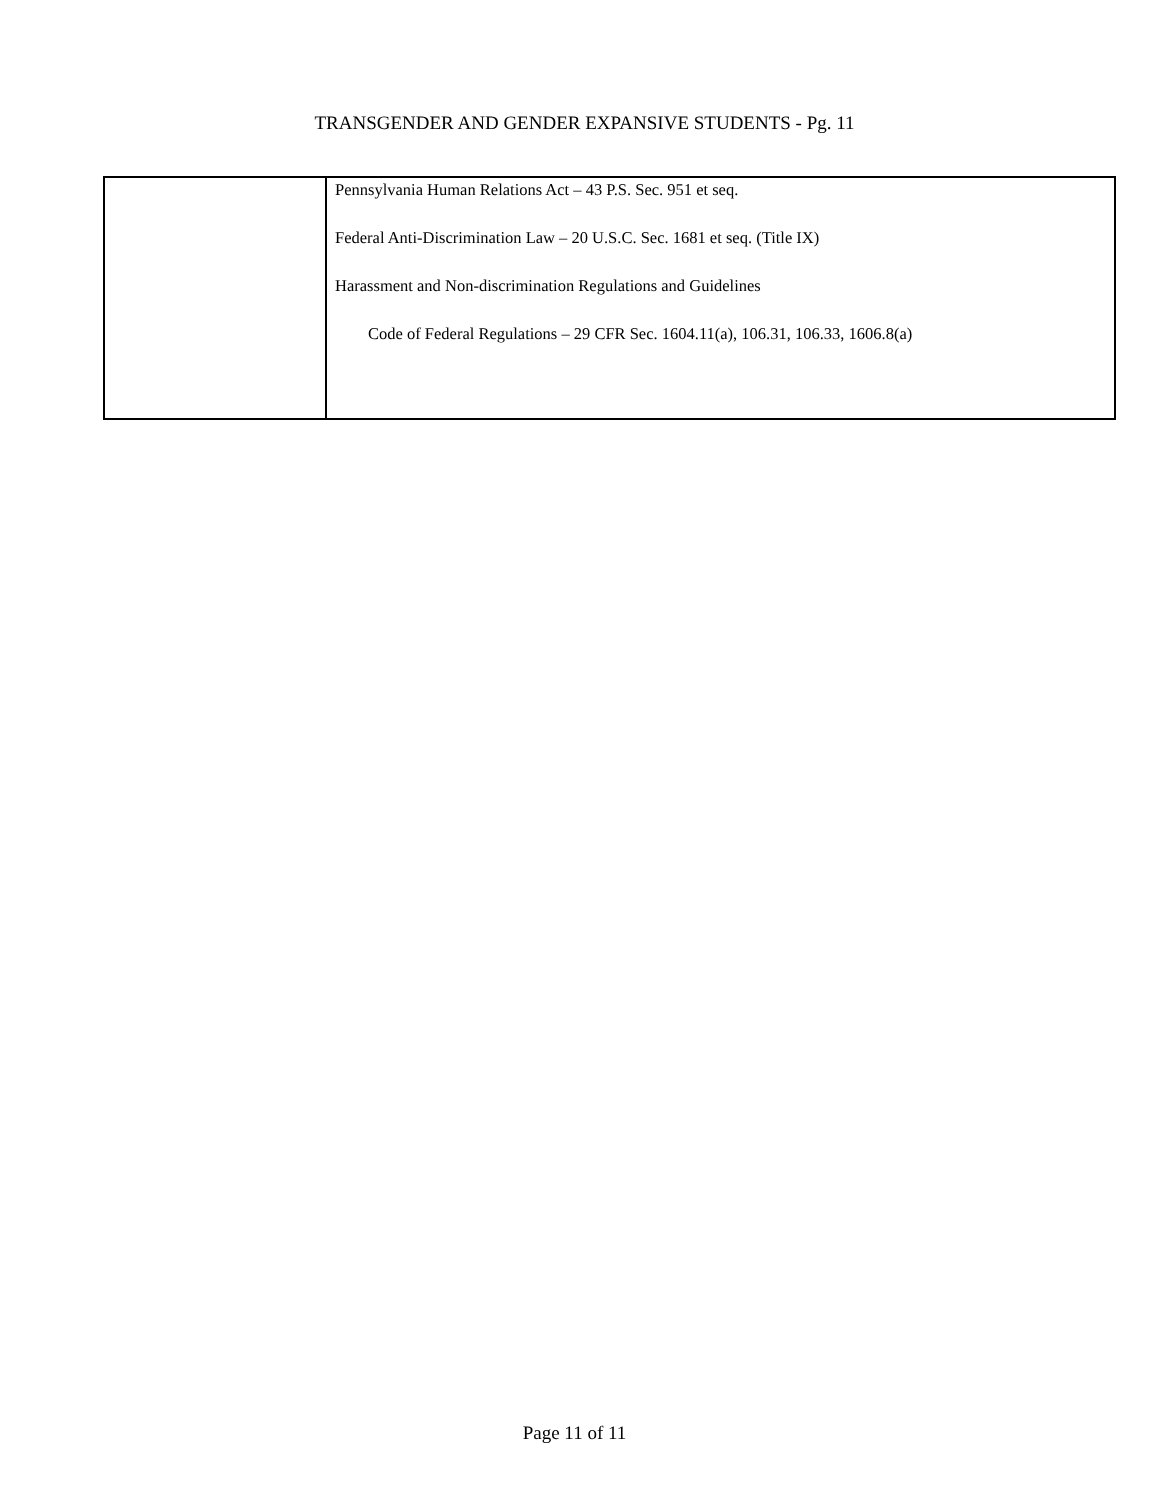TRANSGENDER AND GENDER EXPANSIVE STUDENTS - Pg. 11
| | Pennsylvania Human Relations Act – 43 P.S. Sec. 951 et seq. Federal Anti-Discrimination Law – 20 U.S.C. Sec. 1681 et seq. (Title IX) Harassment and Non-discrimination Regulations and Guidelines Code of Federal Regulations – 29 CFR Sec. 1604.11(a), 106.31, 106.33, 1606.8(a) |
Page 11 of 11